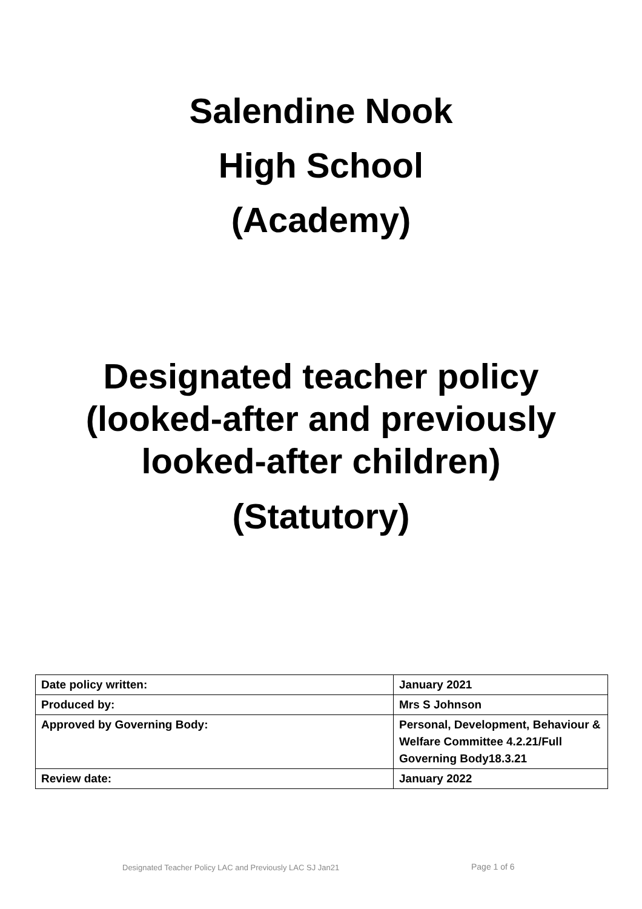Salendine Nook
High School
(Academy)
Designated teacher policy
(looked-after and previously
looked-after children)
(Statutory)
| Date policy written: | January 2021 |
| Produced by: | Mrs S Johnson |
| Approved by Governing Body: | Personal, Development, Behaviour & Welfare Committee 4.2.21/Full Governing Body18.3.21 |
| Review date: | January 2022 |
Designated Teacher Policy LAC and Previously LAC SJ Jan21
Page 1 of 6